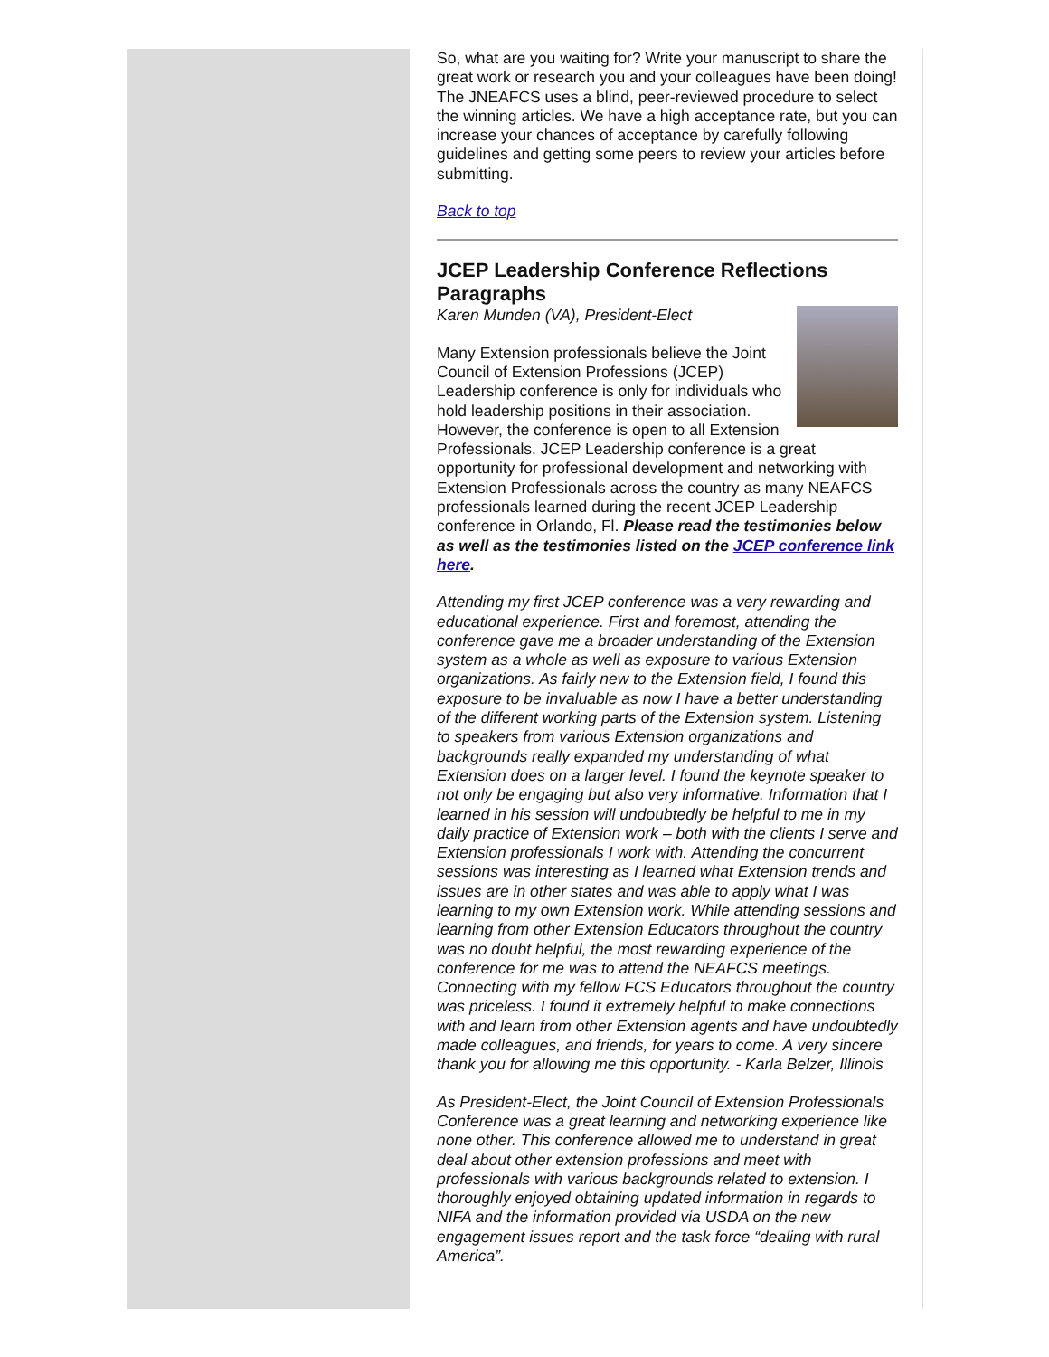So, what are you waiting for? Write your manuscript to share the great work or research you and your colleagues have been doing! The JNEAFCS uses a blind, peer-reviewed procedure to select the winning articles. We have a high acceptance rate, but you can increase your chances of acceptance by carefully following guidelines and getting some peers to review your articles before submitting.
Back to top
JCEP Leadership Conference Reflections Paragraphs
Karen Munden (VA), President-Elect
Many Extension professionals believe the Joint Council of Extension Professions (JCEP) Leadership conference is only for individuals who hold leadership positions in their association. However, the conference is open to all Extension Professionals. JCEP Leadership conference is a great opportunity for professional development and networking with Extension Professionals across the country as many NEAFCS professionals learned during the recent JCEP Leadership conference in Orlando, Fl. Please read the testimonies below as well as the testimonies listed on the JCEP conference link here.
Attending my first JCEP conference was a very rewarding and educational experience. First and foremost, attending the conference gave me a broader understanding of the Extension system as a whole as well as exposure to various Extension organizations. As fairly new to the Extension field, I found this exposure to be invaluable as now I have a better understanding of the different working parts of the Extension system. Listening to speakers from various Extension organizations and backgrounds really expanded my understanding of what Extension does on a larger level. I found the keynote speaker to not only be engaging but also very informative. Information that I learned in his session will undoubtedly be helpful to me in my daily practice of Extension work – both with the clients I serve and Extension professionals I work with. Attending the concurrent sessions was interesting as I learned what Extension trends and issues are in other states and was able to apply what I was learning to my own Extension work. While attending sessions and learning from other Extension Educators throughout the country was no doubt helpful, the most rewarding experience of the conference for me was to attend the NEAFCS meetings. Connecting with my fellow FCS Educators throughout the country was priceless. I found it extremely helpful to make connections with and learn from other Extension agents and have undoubtedly made colleagues, and friends, for years to come. A very sincere thank you for allowing me this opportunity. - Karla Belzer, Illinois
As President-Elect, the Joint Council of Extension Professionals Conference was a great learning and networking experience like none other. This conference allowed me to understand in great deal about other extension professions and meet with professionals with various backgrounds related to extension. I thoroughly enjoyed obtaining updated information in regards to NIFA and the information provided via USDA on the new engagement issues report and the task force “dealing with rural America”.